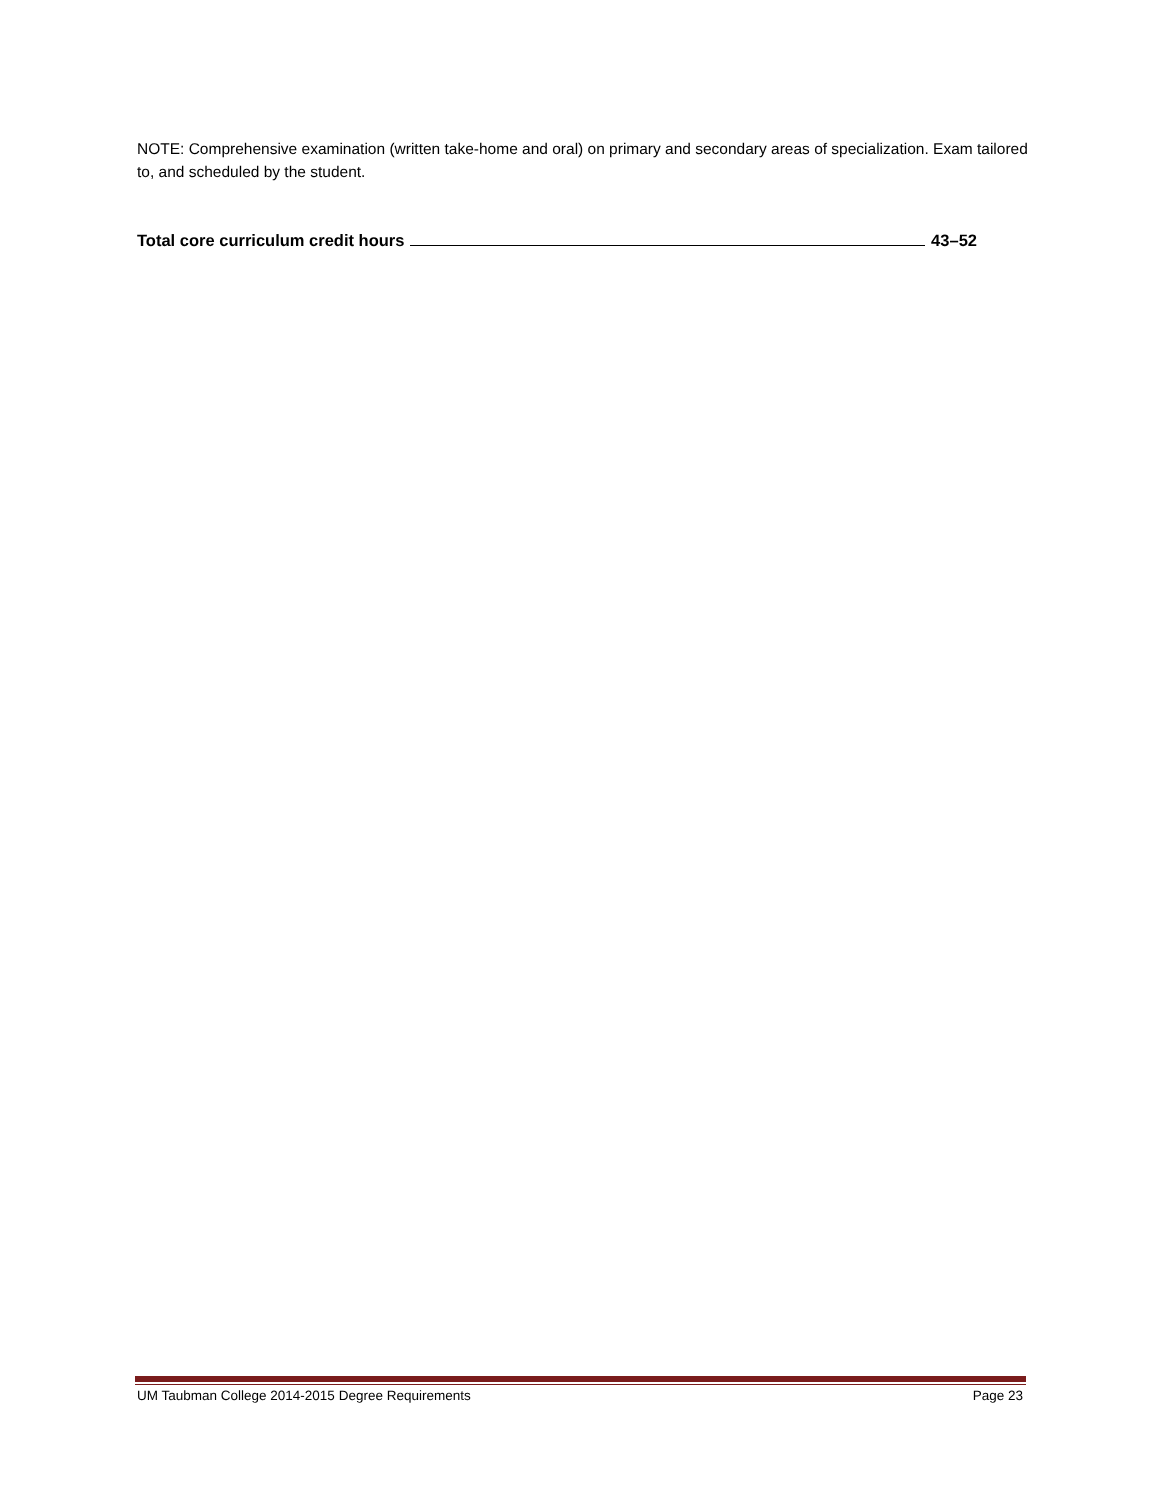NOTE: Comprehensive examination (written take-home and oral) on primary and secondary areas of specialization. Exam tailored to, and scheduled by the student.
Total core curriculum credit hours 43–52
UM Taubman College 2014-2015 Degree Requirements Page 23